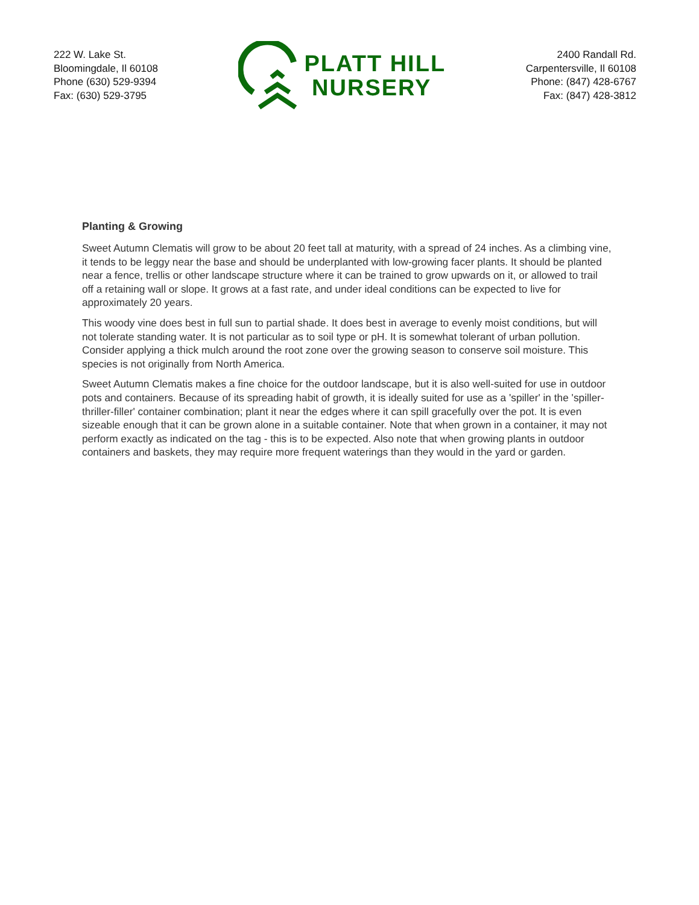222 W. Lake St.
Bloomingdale, Il 60108
Phone (630) 529-9394
Fax: (630) 529-3795
PLATT HILL
NURSERY
2400 Randall Rd.
Carpentersville, Il 60108
Phone: (847) 428-6767
Fax: (847) 428-3812
Planting & Growing
Sweet Autumn Clematis will grow to be about 20 feet tall at maturity, with a spread of 24 inches. As a climbing vine, it tends to be leggy near the base and should be underplanted with low-growing facer plants. It should be planted near a fence, trellis or other landscape structure where it can be trained to grow upwards on it, or allowed to trail off a retaining wall or slope. It grows at a fast rate, and under ideal conditions can be expected to live for approximately 20 years.
This woody vine does best in full sun to partial shade. It does best in average to evenly moist conditions, but will not tolerate standing water. It is not particular as to soil type or pH. It is somewhat tolerant of urban pollution. Consider applying a thick mulch around the root zone over the growing season to conserve soil moisture. This species is not originally from North America.
Sweet Autumn Clematis makes a fine choice for the outdoor landscape, but it is also well-suited for use in outdoor pots and containers. Because of its spreading habit of growth, it is ideally suited for use as a 'spiller' in the 'spiller-thriller-filler' container combination; plant it near the edges where it can spill gracefully over the pot. It is even sizeable enough that it can be grown alone in a suitable container. Note that when grown in a container, it may not perform exactly as indicated on the tag - this is to be expected. Also note that when growing plants in outdoor containers and baskets, they may require more frequent waterings than they would in the yard or garden.